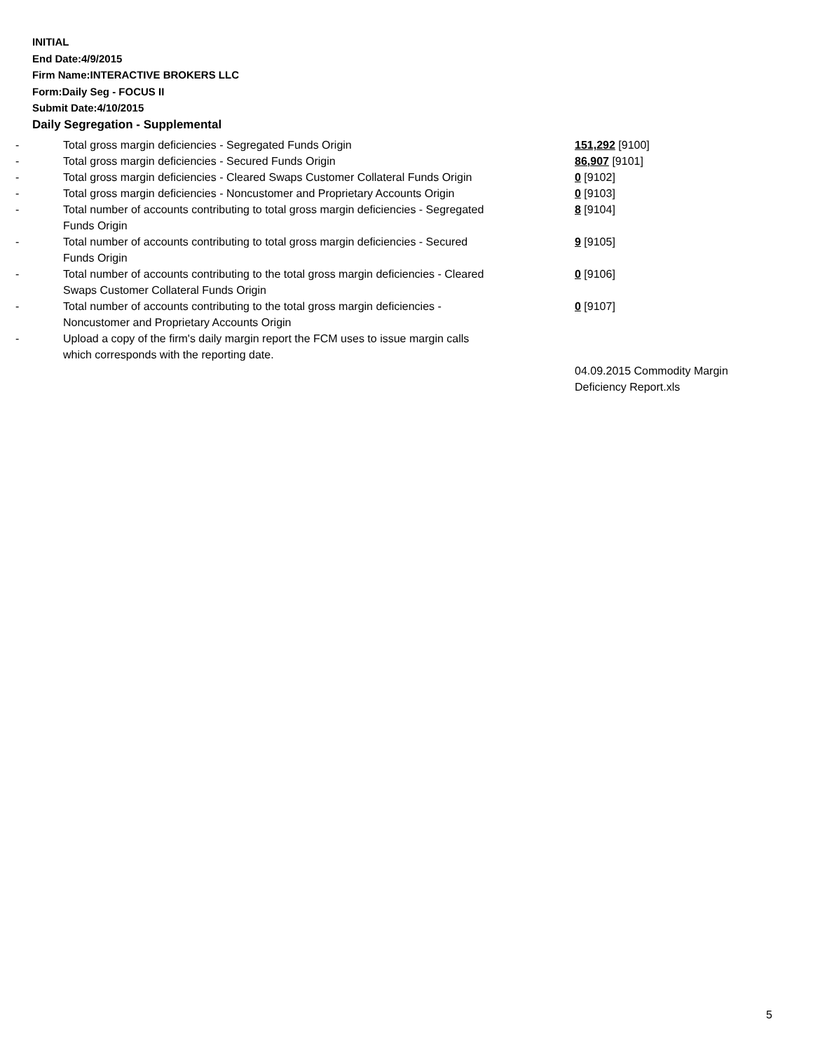INITIAL
End Date:4/9/2015
Firm Name:INTERACTIVE BROKERS LLC
Form:Daily Seg - FOCUS II
Submit Date:4/10/2015
Daily Segregation - Supplemental
| - | Total gross margin deficiencies - Segregated Funds Origin | 151,292 [9100] |
| - | Total gross margin deficiencies - Secured Funds Origin | 86,907 [9101] |
| - | Total gross margin deficiencies - Cleared Swaps Customer Collateral Funds Origin | 0 [9102] |
| - | Total gross margin deficiencies - Noncustomer and Proprietary Accounts Origin | 0 [9103] |
| - | Total number of accounts contributing to total gross margin deficiencies - Segregated Funds Origin | 8 [9104] |
| - | Total number of accounts contributing to total gross margin deficiencies - Secured Funds Origin | 9 [9105] |
| - | Total number of accounts contributing to the total gross margin deficiencies - Cleared Swaps Customer Collateral Funds Origin | 0 [9106] |
| - | Total number of accounts contributing to the total gross margin deficiencies - Noncustomer and Proprietary Accounts Origin | 0 [9107] |
| - | Upload a copy of the firm's daily margin report the FCM uses to issue margin calls which corresponds with the reporting date. | |
| | | 04.09.2015 Commodity Margin Deficiency Report.xls |
5